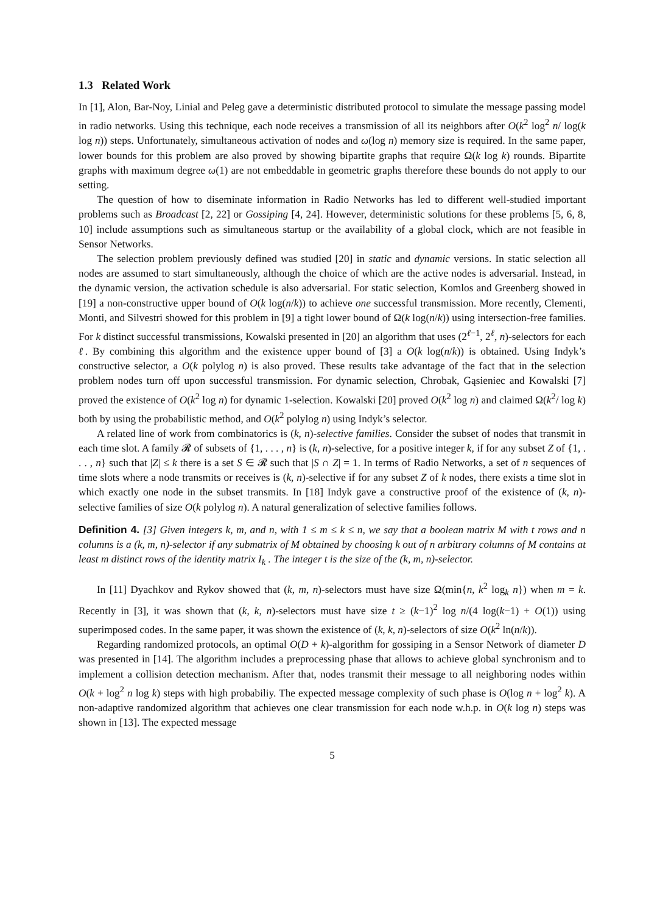1.3 Related Work
In [1], Alon, Bar-Noy, Linial and Peleg gave a deterministic distributed protocol to simulate the message passing model in radio networks. Using this technique, each node receives a transmission of all its neighbors after O(k<sup>2</sup> log<sup>2</sup> n/ log(k log n)) steps. Unfortunately, simultaneous activation of nodes and ω(log n) memory size is required. In the same paper, lower bounds for this problem are also proved by showing bipartite graphs that require Ω(k log k) rounds. Bipartite graphs with maximum degree ω(1) are not embeddable in geometric graphs therefore these bounds do not apply to our setting.
The question of how to diseminate information in Radio Networks has led to different well-studied important problems such as Broadcast [2, 22] or Gossiping [4, 24]. However, deterministic solutions for these problems [5, 6, 8, 10] include assumptions such as simultaneous startup or the availability of a global clock, which are not feasible in Sensor Networks.
The selection problem previously defined was studied [20] in static and dynamic versions. In static selection all nodes are assumed to start simultaneously, although the choice of which are the active nodes is adversarial. Instead, in the dynamic version, the activation schedule is also adversarial. For static selection, Komlos and Greenberg showed in [19] a non-constructive upper bound of O(k log(n/k)) to achieve one successful transmission. More recently, Clementi, Monti, and Silvestri showed for this problem in [9] a tight lower bound of Ω(k log(n/k)) using intersection-free families. For k distinct successful transmissions, Kowalski presented in [20] an algorithm that uses (2<sup>ℓ−1</sup>, 2<sup>ℓ</sup>, n)-selectors for each ℓ. By combining this algorithm and the existence upper bound of [3] a O(k log(n/k)) is obtained. Using Indyk’s constructive selector, a O(k polylog n) is also proved. These results take advantage of the fact that in the selection problem nodes turn off upon successful transmission. For dynamic selection, Chrobak, Gąsieniec and Kowalski [7] proved the existence of O(k<sup>2</sup> log n) for dynamic 1-selection. Kowalski [20] proved O(k<sup>2</sup> log n) and claimed Ω(k<sup>2</sup>/ log k) both by using the probabilistic method, and O(k<sup>2</sup> polylog n) using Indyk’s selector.
A related line of work from combinatorics is (k, n)-selective families. Consider the subset of nodes that transmit in each time slot. A family 𝓡 of subsets of {1, . . . , n} is (k, n)-selective, for a positive integer k, if for any subset Z of {1, . . . , n} such that |Z| ≤ k there is a set S ∈ 𝓡 such that |S ∩ Z| = 1. In terms of Radio Networks, a set of n sequences of time slots where a node transmits or receives is (k, n)-selective if for any subset Z of k nodes, there exists a time slot in which exactly one node in the subset transmits. In [18] Indyk gave a constructive proof of the existence of (k, n)-selective families of size O(k polylog n). A natural generalization of selective families follows.
Definition 4. [3] Given integers k, m, and n, with 1 ≤ m ≤ k ≤ n, we say that a boolean matrix M with t rows and n columns is a (k, m, n)-selector if any submatrix of M obtained by choosing k out of n arbitrary columns of M contains at least m distinct rows of the identity matrix I<sub>k</sub> . The integer t is the size of the (k, m, n)-selector.
In [11] Dyachkov and Rykov showed that (k, m, n)-selectors must have size Ω(min{n, k<sup>2</sup> log<sub>k</sub> n}) when m = k. Recently in [3], it was shown that (k, k, n)-selectors must have size t ≥ (k−1)<sup>2</sup> log n/(4 log(k−1) + O(1)) using superimposed codes. In the same paper, it was shown the existence of (k, k, n)-selectors of size O(k<sup>2</sup> ln(n/k)).
Regarding randomized protocols, an optimal O(D + k)-algorithm for gossiping in a Sensor Network of diameter D was presented in [14]. The algorithm includes a preprocessing phase that allows to achieve global synchronism and to implement a collision detection mechanism. After that, nodes transmit their message to all neighboring nodes within O(k + log<sup>2</sup> n log k) steps with high probabiliy. The expected message complexity of such phase is O(log n + log<sup>2</sup> k). A non-adaptive randomized algorithm that achieves one clear transmission for each node w.h.p. in O(k log n) steps was shown in [13]. The expected message
5